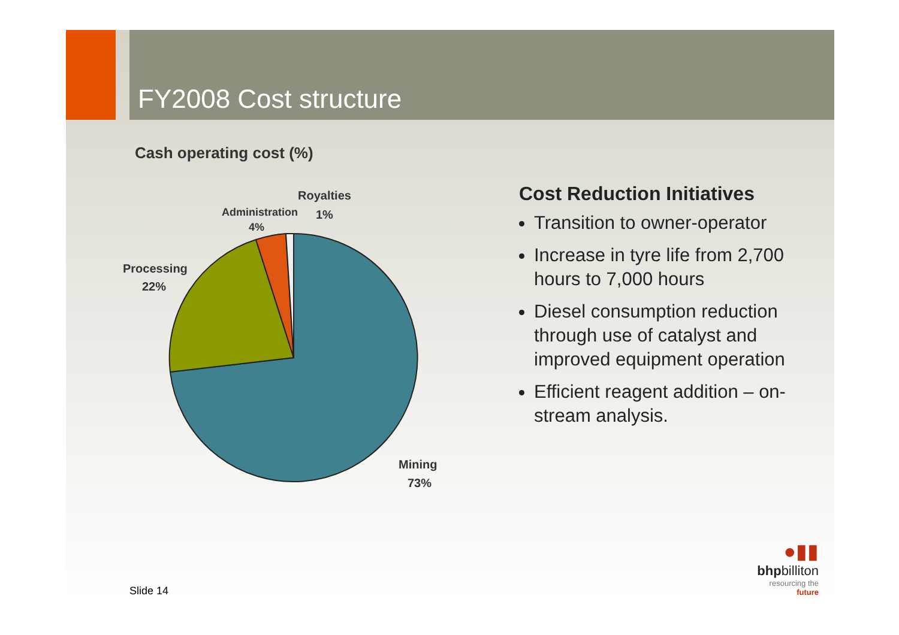FY2008 Cost structure
Cash operating cost (%)
Royalties
1%
Administration
4%
Processing
22%
Mining
73%
Cost Reduction Initiatives
Transition to owner-operator
Increase in tyre life from 2,700 hours to 7,000 hours
Diesel consumption reduction through use of catalyst and improved equipment operation
Efficient reagent addition – on-stream analysis.
Slide 14
●▮▮
bhpbilliton
resourcing the future